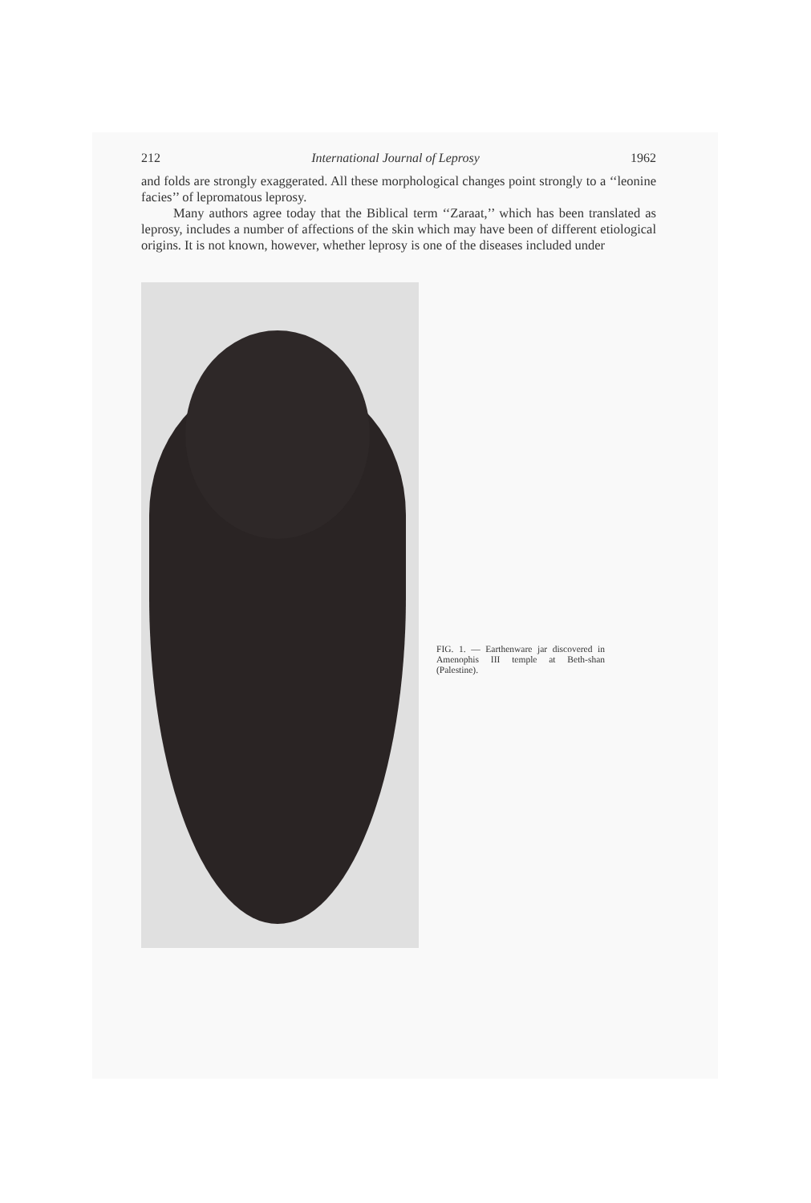212 International Journal of Leprosy 1962
and folds are strongly exaggerated. All these morphological changes point strongly to a ‘‘leonine facies’’ of lepromatous leprosy.
Many authors agree today that the Biblical term ‘‘Zaraat,’’ which has been translated as leprosy, includes a number of affections of the skin which may have been of different etiological origins. It is not known, however, whether leprosy is one of the diseases included under
FIG. 1. — Earthenware jar discovered in Amenophis III temple at Beth-shan (Palestine).